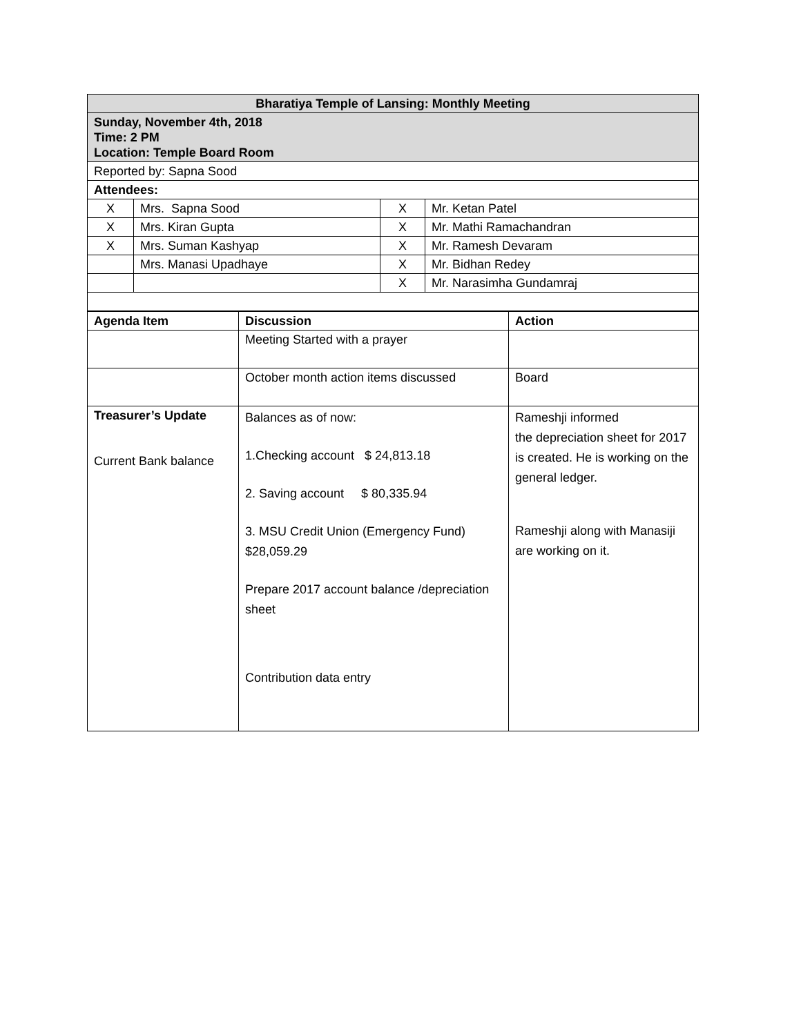| Bharatiya Temple of Lansing: Monthly Meeting | | | |
| Sunday, November 4th, 2018 Time: 2 PM Location: Temple Board Room | | | |
| Reported by: Sapna Sood | | | |
| Attendees: | | | |
| X | Mrs. Sapna Sood | X | Mr. Ketan Patel |
| X | Mrs. Kiran Gupta | X | Mr. Mathi Ramachandran |
| X | Mrs. Suman Kashyap | X | Mr. Ramesh Devaram |
| | Mrs. Manasi Upadhaye | X | Mr. Bidhan Redey |
| | | X | Mr. Narasimha Gundamraj |
| Agenda Item | Discussion | Action |
| --- | --- | --- |
| | Meeting Started with a prayer | |
| | October month action items discussed | Board |
| Treasurer’s Update Current Bank balance | Balances as of now: 1.Checking account $ 24,813.18 2. Saving account $ 80,335.94 3. MSU Credit Union (Emergency Fund) $28,059.29 Prepare 2017 account balance /depreciation sheet Contribution data entry | Rameshji informed the depreciation sheet for 2017 is created. He is working on the general ledger. Rameshji along with Manasiji are working on it. |